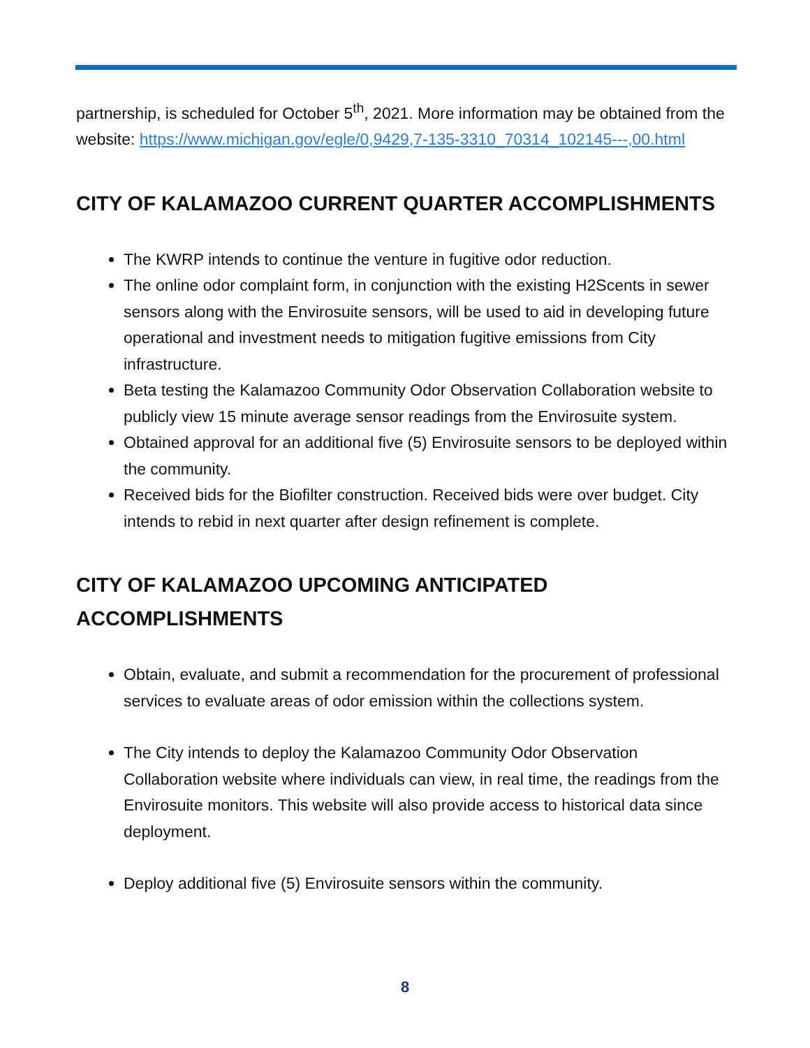partnership, is scheduled for October 5<sup>th</sup>, 2021. More information may be obtained from the website: https://www.michigan.gov/egle/0,9429,7-135-3310_70314_102145---,00.html
CITY OF KALAMAZOO CURRENT QUARTER ACCOMPLISHMENTS
The KWRP intends to continue the venture in fugitive odor reduction.
The online odor complaint form, in conjunction with the existing H2Scents in sewer sensors along with the Envirosuite sensors, will be used to aid in developing future operational and investment needs to mitigation fugitive emissions from City infrastructure.
Beta testing the Kalamazoo Community Odor Observation Collaboration website to publicly view 15 minute average sensor readings from the Envirosuite system.
Obtained approval for an additional five (5) Envirosuite sensors to be deployed within the community.
Received bids for the Biofilter construction. Received bids were over budget. City intends to rebid in next quarter after design refinement is complete.
CITY OF KALAMAZOO UPCOMING ANTICIPATED ACCOMPLISHMENTS
Obtain, evaluate, and submit a recommendation for the procurement of professional services to evaluate areas of odor emission within the collections system.
The City intends to deploy the Kalamazoo Community Odor Observation Collaboration website where individuals can view, in real time, the readings from the Envirosuite monitors. This website will also provide access to historical data since deployment.
Deploy additional five (5) Envirosuite sensors within the community.
8